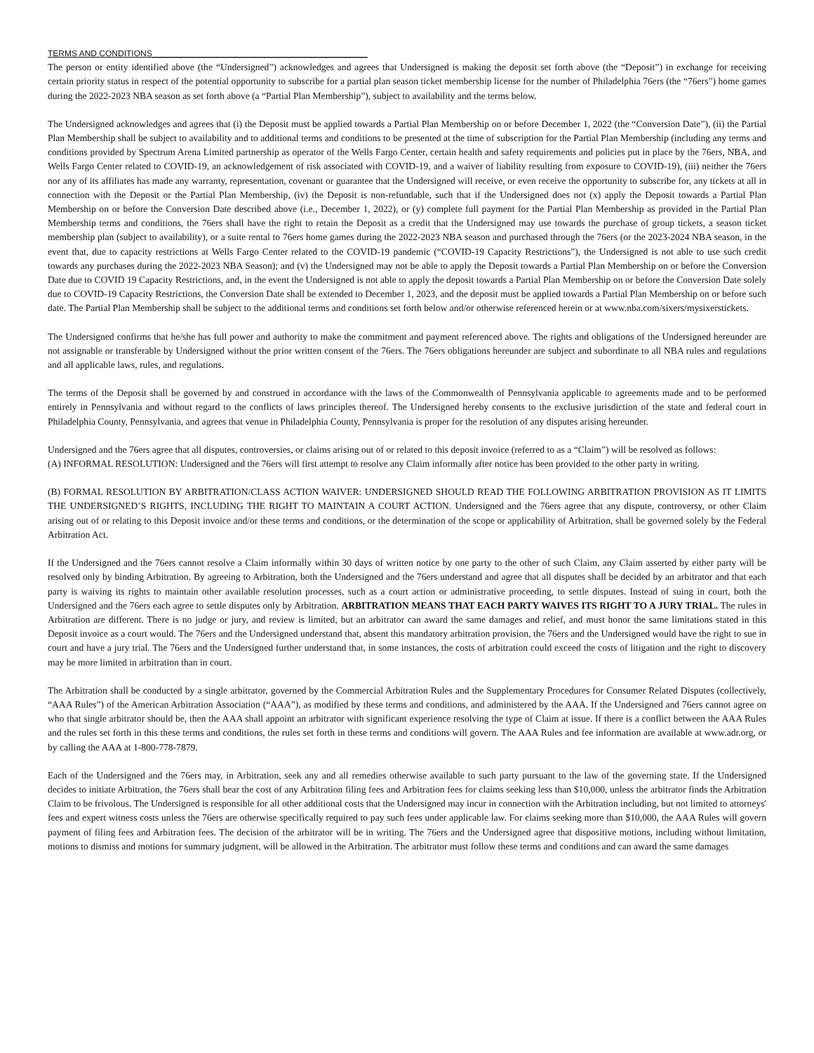TERMS AND CONDITIONS______________________________________________
The person or entity identified above (the “Undersigned”) acknowledges and agrees that Undersigned is making the deposit set forth above (the “Deposit”) in exchange for receiving certain priority status in respect of the potential opportunity to subscribe for a partial plan season ticket membership license for the number of Philadelphia 76ers (the “76ers”) home games during the 2022-2023 NBA season as set forth above (a “Partial Plan Membership”), subject to availability and the terms below.
The Undersigned acknowledges and agrees that (i) the Deposit must be applied towards a Partial Plan Membership on or before December 1, 2022 (the “Conversion Date”), (ii) the Partial Plan Membership shall be subject to availability and to additional terms and conditions to be presented at the time of subscription for the Partial Plan Membership (including any terms and conditions provided by Spectrum Arena Limited partnership as operator of the Wells Fargo Center, certain health and safety requirements and policies put in place by the 76ers, NBA, and Wells Fargo Center related to COVID-19, an acknowledgement of risk associated with COVID-19, and a waiver of liability resulting from exposure to COVID-19), (iii) neither the 76ers nor any of its affiliates has made any warranty, representation, covenant or guarantee that the Undersigned will receive, or even receive the opportunity to subscribe for, any tickets at all in connection with the Deposit or the Partial Plan Membership, (iv) the Deposit is non-refundable, such that if the Undersigned does not (x) apply the Deposit towards a Partial Plan Membership on or before the Conversion Date described above (i.e., December 1, 2022), or (y) complete full payment for the Partial Plan Membership as provided in the Partial Plan Membership terms and conditions, the 76ers shall have the right to retain the Deposit as a credit that the Undersigned may use towards the purchase of group tickets, a season ticket membership plan (subject to availability), or a suite rental to 76ers home games during the 2022-2023 NBA season and purchased through the 76ers (or the 2023-2024 NBA season, in the event that, due to capacity restrictions at Wells Fargo Center related to the COVID-19 pandemic (“COVID-19 Capacity Restrictions”), the Undersigned is not able to use such credit towards any purchases during the 2022-2023 NBA Season); and (v) the Undersigned may not be able to apply the Deposit towards a Partial Plan Membership on or before the Conversion Date due to COVID 19 Capacity Restrictions, and, in the event the Undersigned is not able to apply the deposit towards a Partial Plan Membership on or before the Conversion Date solely due to COVID-19 Capacity Restrictions, the Conversion Date shall be extended to December 1, 2023, and the deposit must be applied towards a Partial Plan Membership on or before such date. The Partial Plan Membership shall be subject to the additional terms and conditions set forth below and/or otherwise referenced herein or at www.nba.com/sixers/mysixerstickets.
The Undersigned confirms that he/she has full power and authority to make the commitment and payment referenced above. The rights and obligations of the Undersigned hereunder are not assignable or transferable by Undersigned without the prior written consent of the 76ers. The 76ers obligations hereunder are subject and subordinate to all NBA rules and regulations and all applicable laws, rules, and regulations.
The terms of the Deposit shall be governed by and construed in accordance with the laws of the Commonwealth of Pennsylvania applicable to agreements made and to be performed entirely in Pennsylvania and without regard to the conflicts of laws principles thereof. The Undersigned hereby consents to the exclusive jurisdiction of the state and federal court in Philadelphia County, Pennsylvania, and agrees that venue in Philadelphia County, Pennsylvania is proper for the resolution of any disputes arising hereunder.
Undersigned and the 76ers agree that all disputes, controversies, or claims arising out of or related to this deposit invoice (referred to as a “Claim”) will be resolved as follows:
(A) INFORMAL RESOLUTION: Undersigned and the 76ers will first attempt to resolve any Claim informally after notice has been provided to the other party in writing.
(B) FORMAL RESOLUTION BY ARBITRATION/CLASS ACTION WAIVER: UNDERSIGNED SHOULD READ THE FOLLOWING ARBITRATION PROVISION AS IT LIMITS THE UNDERSIGNED’S RIGHTS, INCLUDING THE RIGHT TO MAINTAIN A COURT ACTION. Undersigned and the 76ers agree that any dispute, controversy, or other Claim arising out of or relating to this Deposit invoice and/or these terms and conditions, or the determination of the scope or applicability of Arbitration, shall be governed solely by the Federal Arbitration Act.
If the Undersigned and the 76ers cannot resolve a Claim informally within 30 days of written notice by one party to the other of such Claim, any Claim asserted by either party will be resolved only by binding Arbitration. By agreeing to Arbitration, both the Undersigned and the 76ers understand and agree that all disputes shall be decided by an arbitrator and that each party is waiving its rights to maintain other available resolution processes, such as a court action or administrative proceeding, to settle disputes. Instead of suing in court, both the Undersigned and the 76ers each agree to settle disputes only by Arbitration. ARBITRATION MEANS THAT EACH PARTY WAIVES ITS RIGHT TO A JURY TRIAL. The rules in Arbitration are different. There is no judge or jury, and review is limited, but an arbitrator can award the same damages and relief, and must honor the same limitations stated in this Deposit invoice as a court would. The 76ers and the Undersigned understand that, absent this mandatory arbitration provision, the 76ers and the Undersigned would have the right to sue in court and have a jury trial. The 76ers and the Undersigned further understand that, in some instances, the costs of arbitration could exceed the costs of litigation and the right to discovery may be more limited in arbitration than in court.
The Arbitration shall be conducted by a single arbitrator, governed by the Commercial Arbitration Rules and the Supplementary Procedures for Consumer Related Disputes (collectively, “AAA Rules”) of the American Arbitration Association (“AAA”), as modified by these terms and conditions, and administered by the AAA. If the Undersigned and 76ers cannot agree on who that single arbitrator should be, then the AAA shall appoint an arbitrator with significant experience resolving the type of Claim at issue. If there is a conflict between the AAA Rules and the rules set forth in this these terms and conditions, the rules set forth in these terms and conditions will govern. The AAA Rules and fee information are available at www.adr.org, or by calling the AAA at 1-800-778-7879.
Each of the Undersigned and the 76ers may, in Arbitration, seek any and all remedies otherwise available to such party pursuant to the law of the governing state. If the Undersigned decides to initiate Arbitration, the 76ers shall bear the cost of any Arbitration filing fees and Arbitration fees for claims seeking less than $10,000, unless the arbitrator finds the Arbitration Claim to be frivolous. The Undersigned is responsible for all other additional costs that the Undersigned may incur in connection with the Arbitration including, but not limited to attorneys' fees and expert witness costs unless the 76ers are otherwise specifically required to pay such fees under applicable law. For claims seeking more than $10,000, the AAA Rules will govern payment of filing fees and Arbitration fees. The decision of the arbitrator will be in writing. The 76ers and the Undersigned agree that dispositive motions, including without limitation, motions to dismiss and motions for summary judgment, will be allowed in the Arbitration. The arbitrator must follow these terms and conditions and can award the same damages